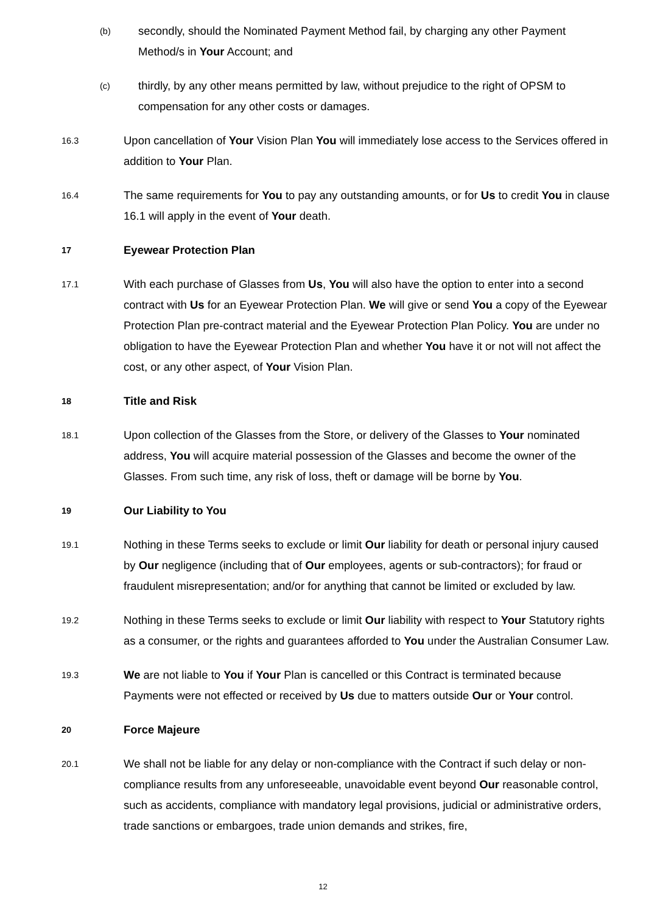(b)
secondly, should the Nominated Payment Method fail, by charging any other Payment Method/s in Your Account; and
(c)
thirdly, by any other means permitted by law, without prejudice to the right of OPSM to compensation for any other costs or damages.
16.3
Upon cancellation of Your Vision Plan You will immediately lose access to the Services offered in addition to Your Plan.
16.4
The same requirements for You to pay any outstanding amounts, or for Us to credit You in clause 16.1 will apply in the event of Your death.
17
Eyewear Protection Plan
17.1
With each purchase of Glasses from Us, You will also have the option to enter into a second contract with Us for an Eyewear Protection Plan. We will give or send You a copy of the Eyewear Protection Plan pre-contract material and the Eyewear Protection Plan Policy. You are under no obligation to have the Eyewear Protection Plan and whether You have it or not will not affect the cost, or any other aspect, of Your Vision Plan.
18
Title and Risk
18.1
Upon collection of the Glasses from the Store, or delivery of the Glasses to Your nominated address, You will acquire material possession of the Glasses and become the owner of the Glasses. From such time, any risk of loss, theft or damage will be borne by You.
19
Our Liability to You
19.1
Nothing in these Terms seeks to exclude or limit Our liability for death or personal injury caused by Our negligence (including that of Our employees, agents or sub-contractors); for fraud or fraudulent misrepresentation; and/or for anything that cannot be limited or excluded by law.
19.2
Nothing in these Terms seeks to exclude or limit Our liability with respect to Your Statutory rights as a consumer, or the rights and guarantees afforded to You under the Australian Consumer Law.
19.3
We are not liable to You if Your Plan is cancelled or this Contract is terminated because Payments were not effected or received by Us due to matters outside Our or Your control.
20
Force Majeure
20.1
We shall not be liable for any delay or non-compliance with the Contract if such delay or non-compliance results from any unforeseeable, unavoidable event beyond Our reasonable control, such as accidents, compliance with mandatory legal provisions, judicial or administrative orders, trade sanctions or embargoes, trade union demands and strikes, fire,
12